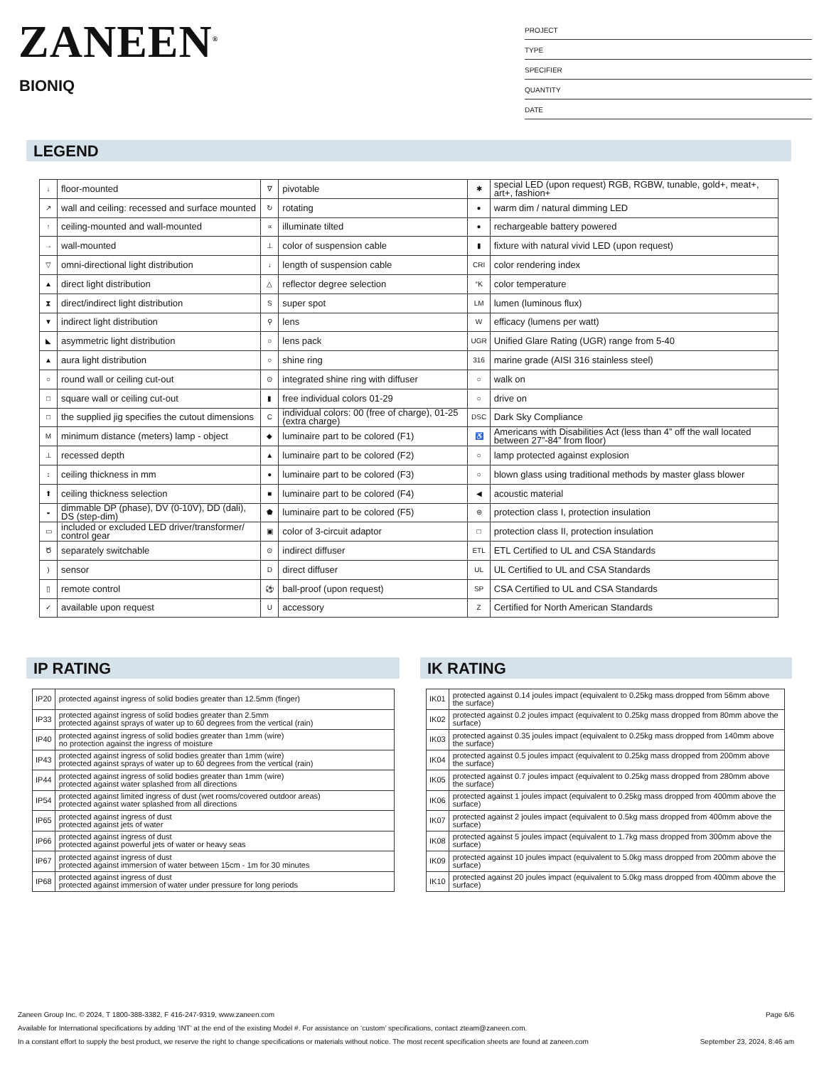ZANEEN<sup>®</sup>
BIONIQ
PROJECT
TYPE
SPECIFIER
QUANTITY
DATE
LEGEND
| ↓ | floor-mounted | ∇ | pivotable | ✱ | special LED (upon request) RGB, RGBW, tunable, gold+, meat+, art+, fashion+ |
| ↗ | wall and ceiling: recessed and surface mounted | ↻ | rotating | ● | warm dim / natural dimming LED |
| ↑ | ceiling-mounted and wall-mounted | ∝ | illuminate tilted | ● | rechargeable battery powered |
| → | wall-mounted | ⊥ | color of suspension cable | ▮ | fixture with natural vivid LED (upon request) |
| ▽ | omni-directional light distribution | ↓ | length of suspension cable | CRI | color rendering index |
| ▲ | direct light distribution | △ | reflector degree selection | °K | color temperature |
| ⧗ | direct/indirect light distribution | S | super spot | LM | lumen (luminous flux) |
| ▼ | indirect light distribution | ⚲ | lens | W | efficacy (lumens per watt) |
| ◣ | asymmetric light distribution | ○ | lens pack | UGR | Unified Glare Rating (UGR) range from 5-40 |
| ▲ | aura light distribution | ○ | shine ring | 316 | marine grade (AISI 316 stainless steel) |
| ○ | round wall or ceiling cut-out | ⊙ | integrated shine ring with diffuser | ○ | walk on |
| □ | square wall or ceiling cut-out | ▮ | free individual colors 01-29 | ○ | drive on |
| □ | the supplied jig specifies the cutout dimensions | C | individual colors: 00 (free of charge), 01-25 (extra charge) | DSC | Dark Sky Compliance |
| M | minimum distance (meters) lamp - object | ◆ | luminaire part to be colored (F1) | ♿ | Americans with Disabilities Act (less than 4” off the wall located between 27”-84” from floor) |
| ⊥ | recessed depth | ▲ | luminaire part to be colored (F2) | ○ | lamp protected against explosion |
| ↕ | ceiling thickness in mm | ● | luminaire part to be colored (F3) | ○ | blown glass using traditional methods by master glass blower |
| ⬆ | ceiling thickness selection | ■ | luminaire part to be colored (F4) | ◀ | acoustic material |
| ◒ | dimmable DP (phase), DV (0-10V), DD (dali), DS (step-dim) | ⬟ | luminaire part to be colored (F5) | ⊜ | protection class I, protection insulation |
| ▭ | included or excluded LED driver/transformer/ control gear | ▣ | color of 3-circuit adaptor | □ | protection class II, protection insulation |
| Ծ | separately switchable | ⊙ | indirect diffuser | ETL | ETL Certified to UL and CSA Standards |
| ) | sensor | D | direct diffuser | UL | UL Certified to UL and CSA Standards |
| ▯ | remote control | ⚽ | ball-proof (upon request) | SP | CSA Certified to UL and CSA Standards |
| ✓ | available upon request | U | accessory | Z | Certified for North American Standards |
IP RATING
| IP20 | protected against ingress of solid bodies greater than 12.5mm (finger) |
| IP33 | protected against ingress of solid bodies greater than 2.5mm protected against sprays of water up to 60 degrees from the vertical (rain) |
| IP40 | protected against ingress of solid bodies greater than 1mm (wire) no protection against the ingress of moisture |
| IP43 | protected against ingress of solid bodies greater than 1mm (wire) protected against sprays of water up to 60 degrees from the vertical (rain) |
| IP44 | protected against ingress of solid bodies greater than 1mm (wire) protected against water splashed from all directions |
| IP54 | protected against limited ingress of dust (wet rooms/covered outdoor areas) protected against water splashed from all directions |
| IP65 | protected against ingress of dust protected against jets of water |
| IP66 | protected against ingress of dust protected against powerful jets of water or heavy seas |
| IP67 | protected against ingress of dust protected against immersion of water between 15cm - 1m for 30 minutes |
| IP68 | protected against ingress of dust protected against immersion of water under pressure for long periods |
IK RATING
| IK01 | protected against 0.14 joules impact (equivalent to 0.25kg mass dropped from 56mm above the surface) |
| IK02 | protected against 0.2 joules impact (equivalent to 0.25kg mass dropped from 80mm above the surface) |
| IK03 | protected against 0.35 joules impact (equivalent to 0.25kg mass dropped from 140mm above the surface) |
| IK04 | protected against 0.5 joules impact (equivalent to 0.25kg mass dropped from 200mm above the surface) |
| IK05 | protected against 0.7 joules impact (equivalent to 0.25kg mass dropped from 280mm above the surface) |
| IK06 | protected against 1 joules impact (equivalent to 0.25kg mass dropped from 400mm above the surface) |
| IK07 | protected against 2 joules impact (equivalent to 0.5kg mass dropped from 400mm above the surface) |
| IK08 | protected against 5 joules impact (equivalent to 1.7kg mass dropped from 300mm above the surface) |
| IK09 | protected against 10 joules impact (equivalent to 5.0kg mass dropped from 200mm above the surface) |
| IK10 | protected against 20 joules impact (equivalent to 5.0kg mass dropped from 400mm above the surface) |
Zaneen Group Inc. © 2024, T 1800-388-3382, F 416-247-9319, www.zaneen.com Page 6/6
Available for International specifications by adding ‘INT’ at the end of the existing Model #. For assistance on ‘custom’ specifications, contact zteam@zaneen.com.
In a constant effort to supply the best product, we reserve the right to change specifications or materials without notice. The most recent specification sheets are found at zaneen.com September 23, 2024, 8:46 am